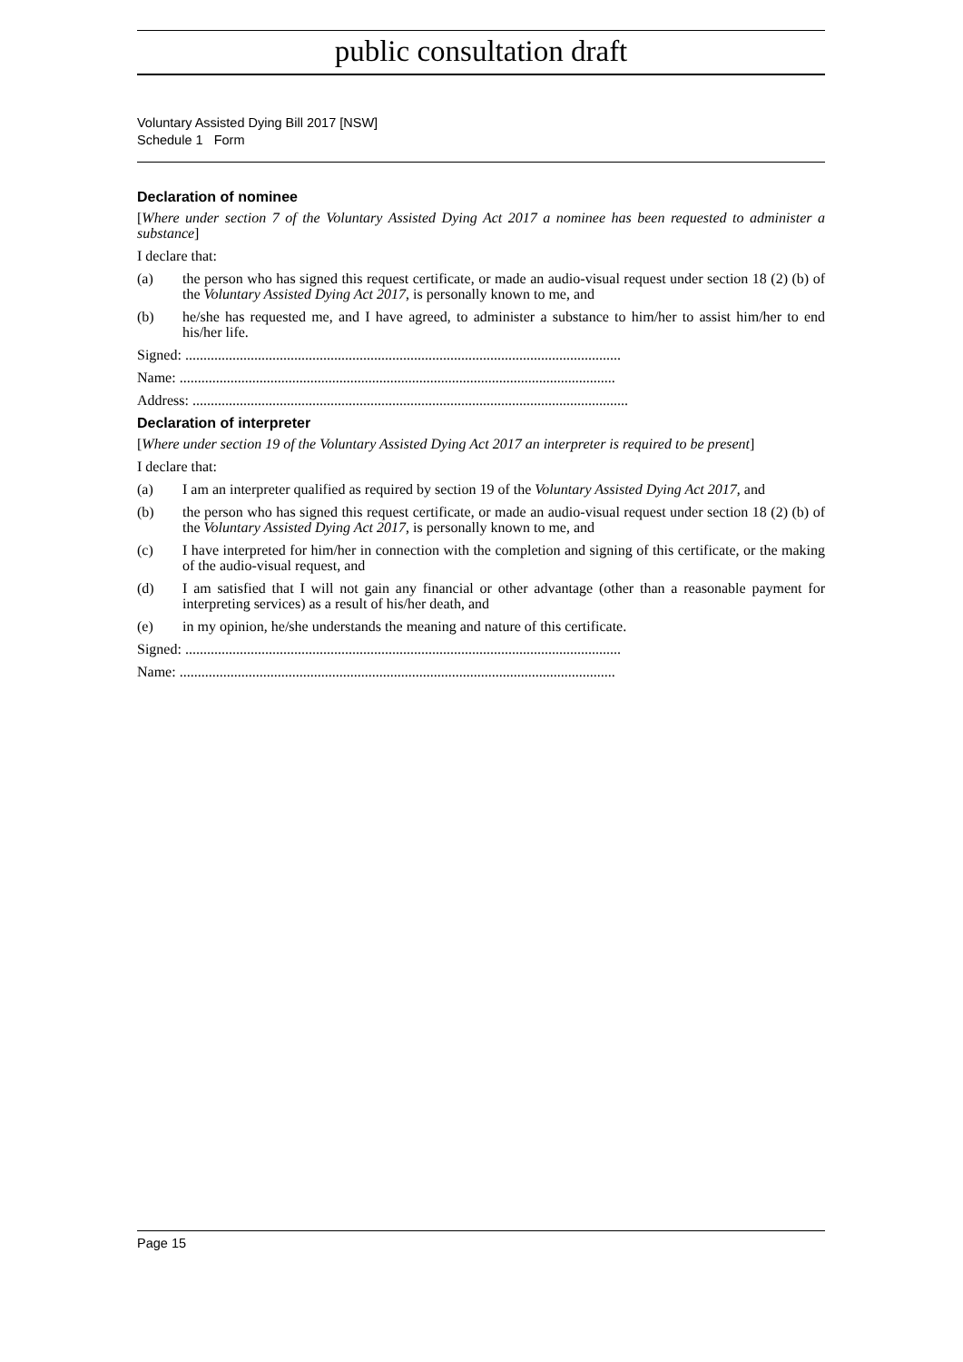public consultation draft
Voluntary Assisted Dying Bill 2017 [NSW]
Schedule 1 Form
Declaration of nominee
[Where under section 7 of the Voluntary Assisted Dying Act 2017 a nominee has been requested to administer a substance]
I declare that:
(a) the person who has signed this request certificate, or made an audio-visual request under section 18 (2) (b) of the Voluntary Assisted Dying Act 2017, is personally known to me, and
(b) he/she has requested me, and I have agreed, to administer a substance to him/her to assist him/her to end his/her life.
Signed: ........................................................................................................................
Name: ........................................................................................................................
Address: ........................................................................................................................
Declaration of interpreter
[Where under section 19 of the Voluntary Assisted Dying Act 2017 an interpreter is required to be present]
I declare that:
(a) I am an interpreter qualified as required by section 19 of the Voluntary Assisted Dying Act 2017, and
(b) the person who has signed this request certificate, or made an audio-visual request under section 18 (2) (b) of the Voluntary Assisted Dying Act 2017, is personally known to me, and
(c) I have interpreted for him/her in connection with the completion and signing of this certificate, or the making of the audio-visual request, and
(d) I am satisfied that I will not gain any financial or other advantage (other than a reasonable payment for interpreting services) as a result of his/her death, and
(e) in my opinion, he/she understands the meaning and nature of this certificate.
Signed: ........................................................................................................................
Name: ........................................................................................................................
Page 15